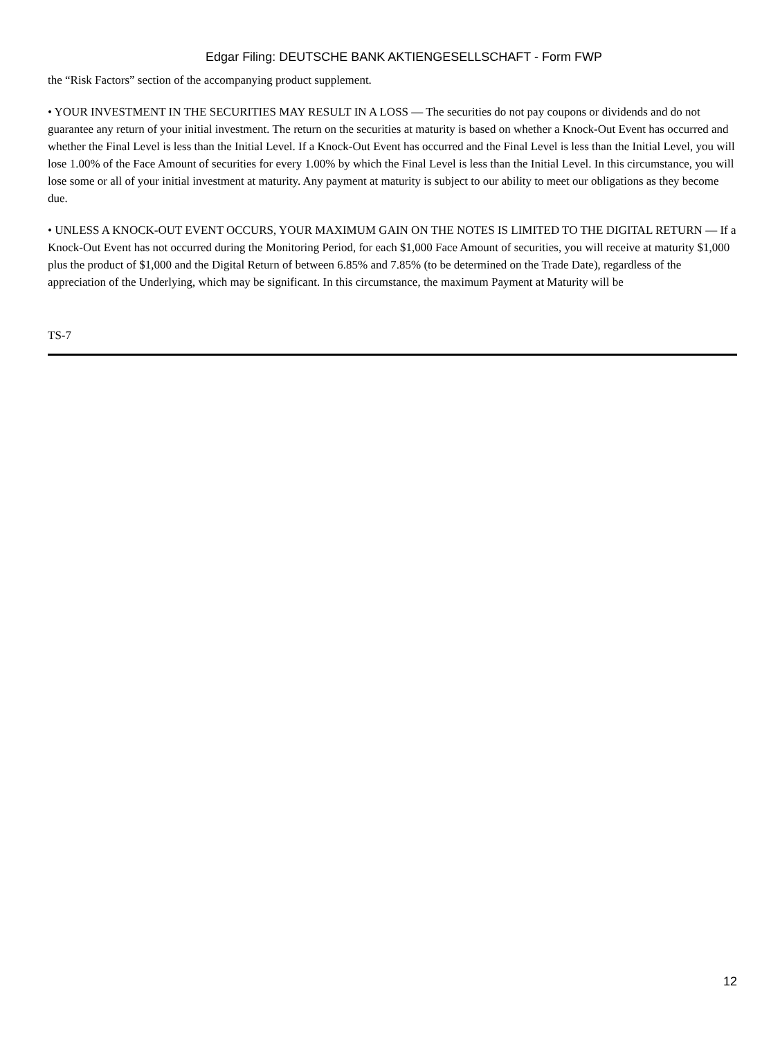Edgar Filing: DEUTSCHE BANK AKTIENGESELLSCHAFT - Form FWP
the “Risk Factors” section of the accompanying product supplement.
• YOUR INVESTMENT IN THE SECURITIES MAY RESULT IN A LOSS — The securities do not pay coupons or dividends and do not guarantee any return of your initial investment. The return on the securities at maturity is based on whether a Knock-Out Event has occurred and whether the Final Level is less than the Initial Level. If a Knock-Out Event has occurred and the Final Level is less than the Initial Level, you will lose 1.00% of the Face Amount of securities for every 1.00% by which the Final Level is less than the Initial Level. In this circumstance, you will lose some or all of your initial investment at maturity. Any payment at maturity is subject to our ability to meet our obligations as they become due.
• UNLESS A KNOCK-OUT EVENT OCCURS, YOUR MAXIMUM GAIN ON THE NOTES IS LIMITED TO THE DIGITAL RETURN — If a Knock-Out Event has not occurred during the Monitoring Period, for each $1,000 Face Amount of securities, you will receive at maturity $1,000 plus the product of $1,000 and the Digital Return of between 6.85% and 7.85% (to be determined on the Trade Date), regardless of the appreciation of the Underlying, which may be significant. In this circumstance, the maximum Payment at Maturity will be
TS-7
12